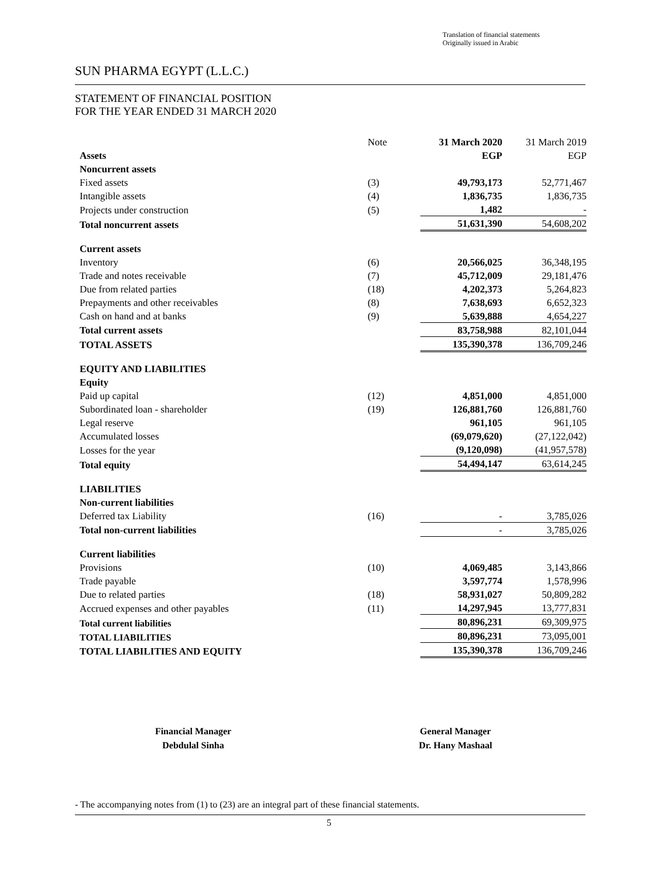Translation of financial statements
Originally issued in Arabic
SUN PHARMA EGYPT (L.L.C.)
STATEMENT OF FINANCIAL POSITION
FOR THE YEAR ENDED 31 MARCH 2020
| | Note | 31 March 2020 | 31 March 2019 |
| Assets | | EGP | EGP |
| Noncurrent assets | | | |
| Fixed assets | (3) | 49,793,173 | 52,771,467 |
| Intangible assets | (4) | 1,836,735 | 1,836,735 |
| Projects under construction | (5) | 1,482 | - |
| Total noncurrent assets | | 51,631,390 | 54,608,202 |
| Current assets | | | |
| Inventory | (6) | 20,566,025 | 36,348,195 |
| Trade and notes receivable | (7) | 45,712,009 | 29,181,476 |
| Due from related parties | (18) | 4,202,373 | 5,264,823 |
| Prepayments and other receivables | (8) | 7,638,693 | 6,652,323 |
| Cash on hand and at banks | (9) | 5,639,888 | 4,654,227 |
| Total current assets | | 83,758,988 | 82,101,044 |
| TOTAL ASSETS | | 135,390,378 | 136,709,246 |
| EQUITY AND LIABILITIES | | | |
| Equity | | | |
| Paid up capital | (12) | 4,851,000 | 4,851,000 |
| Subordinated loan - shareholder | (19) | 126,881,760 | 126,881,760 |
| Legal reserve | | 961,105 | 961,105 |
| Accumulated losses | | (69,079,620) | (27,122,042) |
| Losses for the year | | (9,120,098) | (41,957,578) |
| Total equity | | 54,494,147 | 63,614,245 |
| LIABILITIES | | | |
| Non-current liabilities | | | |
| Deferred tax Liability | (16) | - | 3,785,026 |
| Total non-current liabilities | | - | 3,785,026 |
| Current liabilities | | | |
| Provisions | (10) | 4,069,485 | 3,143,866 |
| Trade payable | | 3,597,774 | 1,578,996 |
| Due to related parties | (18) | 58,931,027 | 50,809,282 |
| Accrued expenses and other payables | (11) | 14,297,945 | 13,777,831 |
| Total current liabilities | | 80,896,231 | 69,309,975 |
| TOTAL LIABILITIES | | 80,896,231 | 73,095,001 |
| TOTAL LIABILITIES AND EQUITY | | 135,390,378 | 136,709,246 |
Financial Manager
Debdulal Sinha
General Manager
Dr. Hany Mashaal
- The accompanying notes from (1) to (23) are an integral part of these financial statements.
5